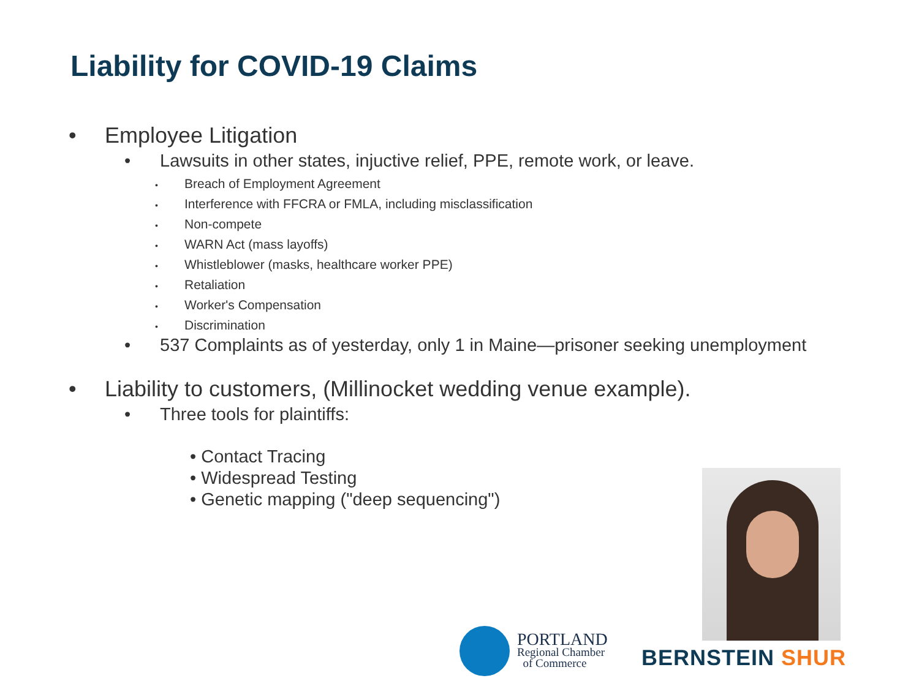Liability for COVID-19 Claims
• Employee Litigation
• Lawsuits in other states, injuctive relief, PPE, remote work, or leave.
• Breach of Employment Agreement
• Interference with FFCRA or FMLA, including misclassification
• Non-compete
• WARN Act (mass layoffs)
• Whistleblower (masks, healthcare worker PPE)
• Retaliation
• Worker's Compensation
• Discrimination
• 537 Complaints as of yesterday, only 1 in Maine—prisoner seeking unemployment
• Liability to customers, (Millinocket wedding venue example).
• Three tools for plaintiffs:
• Contact Tracing
• Widespread Testing
• Genetic mapping ("deep sequencing")
PORTLAND
Regional Chamber
of Commerce
BERNSTEIN SHUR